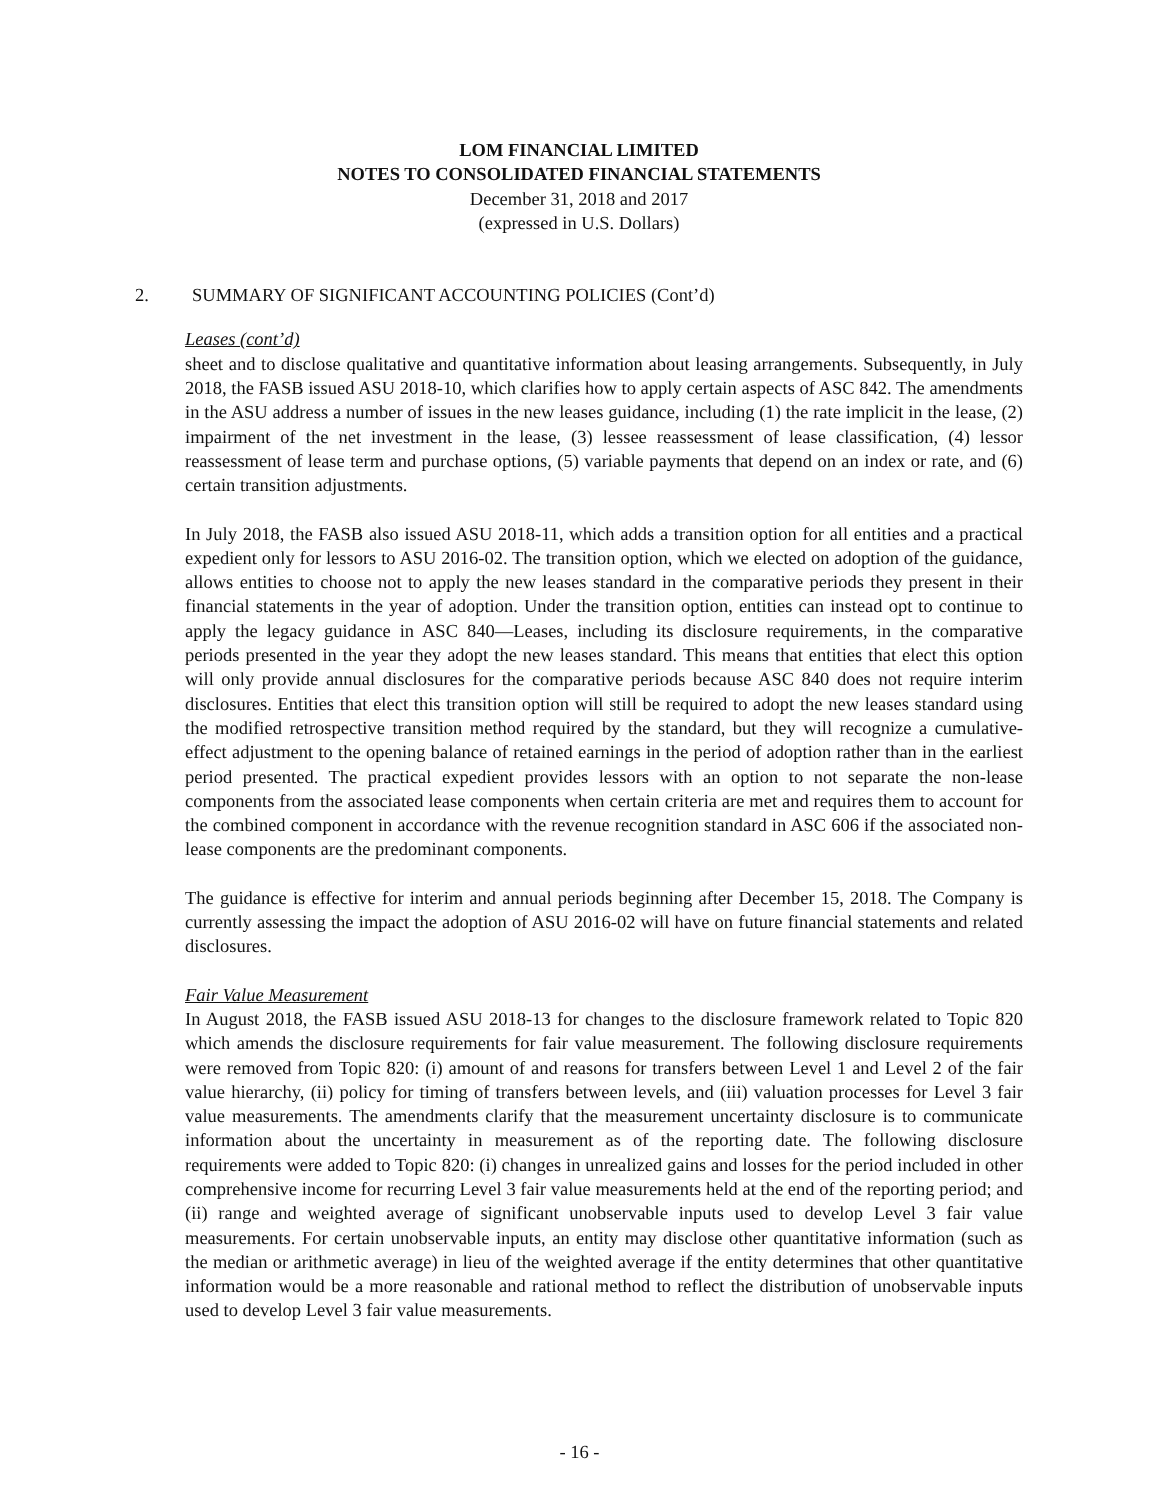LOM FINANCIAL LIMITED
NOTES TO CONSOLIDATED FINANCIAL STATEMENTS
December 31, 2018 and 2017
(expressed in U.S. Dollars)
2. SUMMARY OF SIGNIFICANT ACCOUNTING POLICIES (Cont’d)
Leases (cont’d)
sheet and to disclose qualitative and quantitative information about leasing arrangements. Subsequently, in July 2018, the FASB issued ASU 2018-10, which clarifies how to apply certain aspects of ASC 842. The amendments in the ASU address a number of issues in the new leases guidance, including (1) the rate implicit in the lease, (2) impairment of the net investment in the lease, (3) lessee reassessment of lease classification, (4) lessor reassessment of lease term and purchase options, (5) variable payments that depend on an index or rate, and (6) certain transition adjustments.
In July 2018, the FASB also issued ASU 2018-11, which adds a transition option for all entities and a practical expedient only for lessors to ASU 2016-02. The transition option, which we elected on adoption of the guidance, allows entities to choose not to apply the new leases standard in the comparative periods they present in their financial statements in the year of adoption. Under the transition option, entities can instead opt to continue to apply the legacy guidance in ASC 840—Leases, including its disclosure requirements, in the comparative periods presented in the year they adopt the new leases standard. This means that entities that elect this option will only provide annual disclosures for the comparative periods because ASC 840 does not require interim disclosures. Entities that elect this transition option will still be required to adopt the new leases standard using the modified retrospective transition method required by the standard, but they will recognize a cumulative-effect adjustment to the opening balance of retained earnings in the period of adoption rather than in the earliest period presented. The practical expedient provides lessors with an option to not separate the non-lease components from the associated lease components when certain criteria are met and requires them to account for the combined component in accordance with the revenue recognition standard in ASC 606 if the associated non-lease components are the predominant components.
The guidance is effective for interim and annual periods beginning after December 15, 2018. The Company is currently assessing the impact the adoption of ASU 2016-02 will have on future financial statements and related disclosures.
Fair Value Measurement
In August 2018, the FASB issued ASU 2018-13 for changes to the disclosure framework related to Topic 820 which amends the disclosure requirements for fair value measurement. The following disclosure requirements were removed from Topic 820: (i) amount of and reasons for transfers between Level 1 and Level 2 of the fair value hierarchy, (ii) policy for timing of transfers between levels, and (iii) valuation processes for Level 3 fair value measurements. The amendments clarify that the measurement uncertainty disclosure is to communicate information about the uncertainty in measurement as of the reporting date. The following disclosure requirements were added to Topic 820: (i) changes in unrealized gains and losses for the period included in other comprehensive income for recurring Level 3 fair value measurements held at the end of the reporting period; and (ii) range and weighted average of significant unobservable inputs used to develop Level 3 fair value measurements. For certain unobservable inputs, an entity may disclose other quantitative information (such as the median or arithmetic average) in lieu of the weighted average if the entity determines that other quantitative information would be a more reasonable and rational method to reflect the distribution of unobservable inputs used to develop Level 3 fair value measurements.
- 16 -